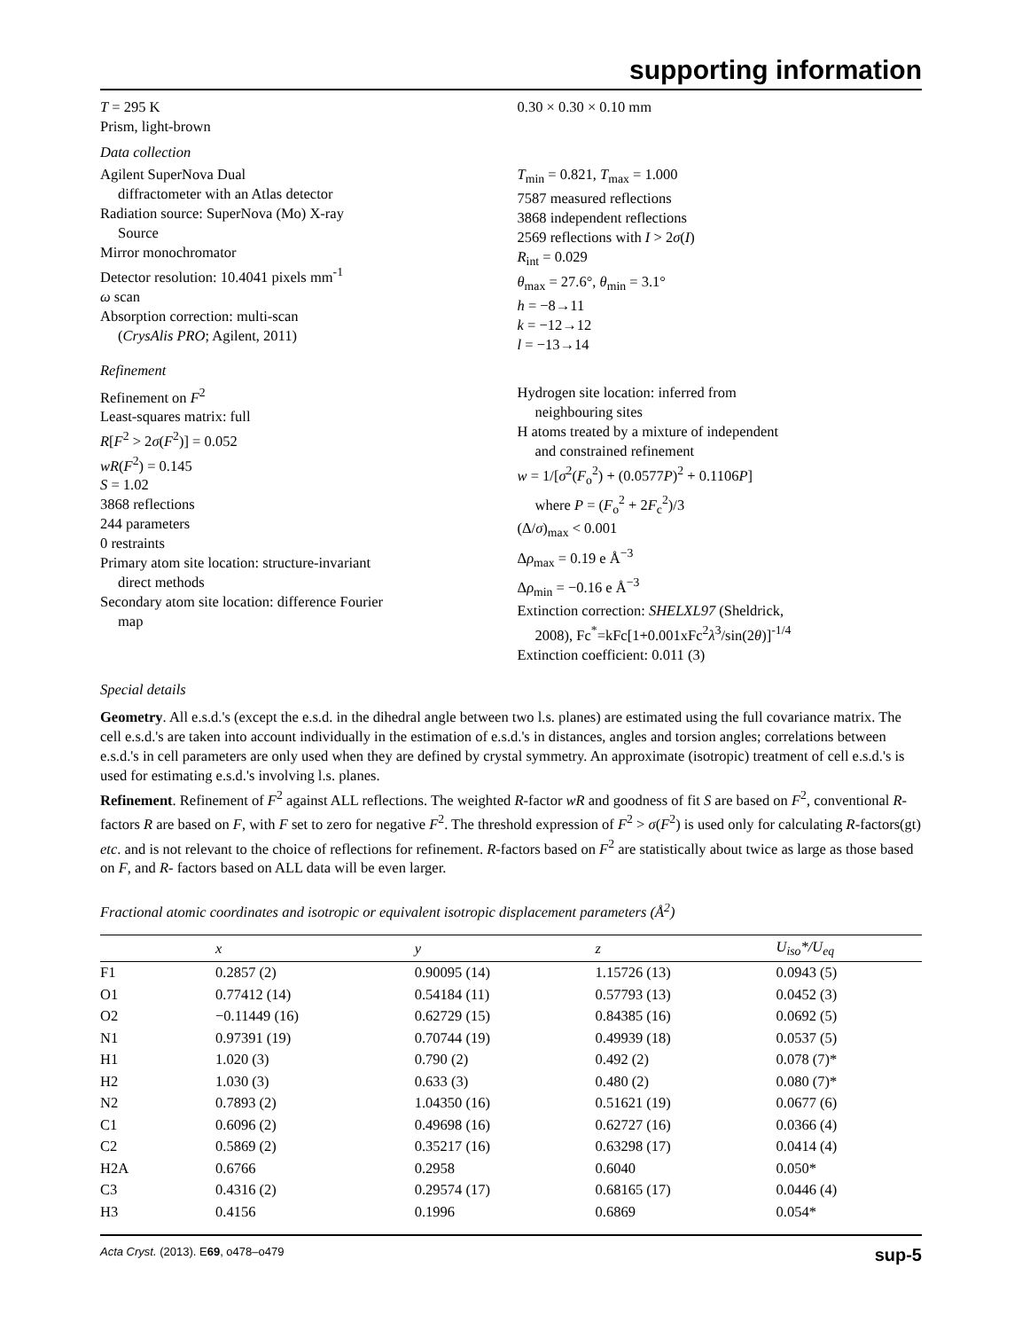supporting information
T = 295 K
Prism, light-brown
0.30 × 0.30 × 0.10 mm
Data collection
Agilent SuperNova Dual
diffractometer with an Atlas detector
Radiation source: SuperNova (Mo) X-ray
Source
Mirror monochromator
Detector resolution: 10.4041 pixels mm<sup>-1</sup>
ω scan
Absorption correction: multi-scan
(CrysAlis PRO; Agilent, 2011)
T<sub>min</sub> = 0.821, T<sub>max</sub> = 1.000
7587 measured reflections
3868 independent reflections
2569 reflections with I > 2σ(I)
R<sub>int</sub> = 0.029
θ<sub>max</sub> = 27.6°, θ<sub>min</sub> = 3.1°
h = −8→11
k = −12→12
l = −13→14
Refinement
Refinement on F<sup>2</sup>
Least-squares matrix: full
R[F<sup>2</sup> > 2σ(F<sup>2</sup>)] = 0.052
wR(F<sup>2</sup>) = 0.145
S = 1.02
3868 reflections
244 parameters
0 restraints
Primary atom site location: structure-invariant
direct methods
Secondary atom site location: difference Fourier
map
Hydrogen site location: inferred from
neighbouring sites
H atoms treated by a mixture of independent
and constrained refinement
w = 1/[σ<sup>2</sup>(F<sub>o</sub><sup>2</sup>) + (0.0577P)<sup>2</sup> + 0.1106P]
where P = (F<sub>o</sub><sup>2</sup> + 2F<sub>c</sub><sup>2</sup>)/3
(Δ/σ)<sub>max</sub> < 0.001
Δρ<sub>max</sub> = 0.19 e Å<sup>−3</sup>
Δρ<sub>min</sub> = −0.16 e Å<sup>−3</sup>
Extinction correction: SHELXL97 (Sheldrick,
2008), Fc<sup>*</sup>=kFc[1+0.001xFc<sup>2</sup>λ<sup>3</sup>/sin(2θ)]<sup>-1/4</sup>
Extinction coefficient: 0.011 (3)
Special details
Geometry. All e.s.d.'s (except the e.s.d. in the dihedral angle between two l.s. planes) are estimated using the full covariance matrix. The cell e.s.d.'s are taken into account individually in the estimation of e.s.d.'s in distances, angles and torsion angles; correlations between e.s.d.'s in cell parameters are only used when they are defined by crystal symmetry. An approximate (isotropic) treatment of cell e.s.d.'s is used for estimating e.s.d.'s involving l.s. planes.
Refinement. Refinement of F<sup>2</sup> against ALL reflections. The weighted R-factor wR and goodness of fit S are based on F<sup>2</sup>, conventional R-factors R are based on F, with F set to zero for negative F<sup>2</sup>. The threshold expression of F<sup>2</sup> > σ(F<sup>2</sup>) is used only for calculating R-factors(gt) etc. and is not relevant to the choice of reflections for refinement. R-factors based on F<sup>2</sup> are statistically about twice as large as those based on F, and R- factors based on ALL data will be even larger.
Fractional atomic coordinates and isotropic or equivalent isotropic displacement parameters (Å<sup>2</sup>)
| | x | y | z | U<sub>iso</sub>*/ U<sub>eq</sub> |
| --- | --- | --- | --- | --- |
| F1 | 0.2857 (2) | 0.90095 (14) | 1.15726 (13) | 0.0943 (5) |
| O1 | 0.77412 (14) | 0.54184 (11) | 0.57793 (13) | 0.0452 (3) |
| O2 | −0.11449 (16) | 0.62729 (15) | 0.84385 (16) | 0.0692 (5) |
| N1 | 0.97391 (19) | 0.70744 (19) | 0.49939 (18) | 0.0537 (5) |
| H1 | 1.020 (3) | 0.790 (2) | 0.492 (2) | 0.078 (7)* |
| H2 | 1.030 (3) | 0.633 (3) | 0.480 (2) | 0.080 (7)* |
| N2 | 0.7893 (2) | 1.04350 (16) | 0.51621 (19) | 0.0677 (6) |
| C1 | 0.6096 (2) | 0.49698 (16) | 0.62727 (16) | 0.0366 (4) |
| C2 | 0.5869 (2) | 0.35217 (16) | 0.63298 (17) | 0.0414 (4) |
| H2A | 0.6766 | 0.2958 | 0.6040 | 0.050* |
| C3 | 0.4316 (2) | 0.29574 (17) | 0.68165 (17) | 0.0446 (4) |
| H3 | 0.4156 | 0.1996 | 0.6869 | 0.054* |
Acta Cryst. (2013). E69, o478–o479 sup-5